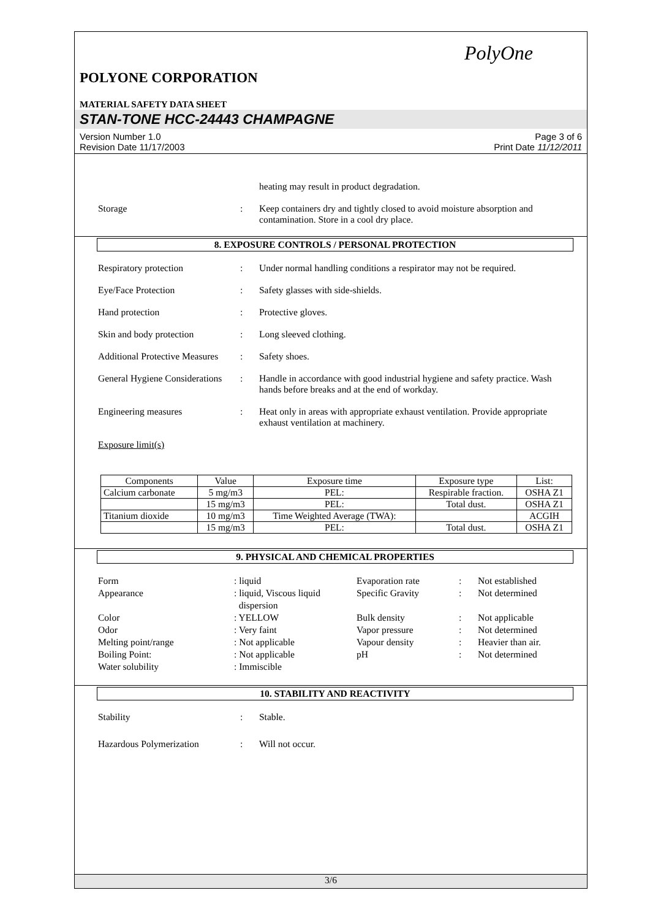PolyOne
POLYONE CORPORATION
MATERIAL SAFETY DATA SHEET
STAN-TONE HCC-24443 CHAMPAGNE
Version Number 1.0
Revision Date 11/17/2003
Page 3 of 6
Print Date 11/12/2011
heating may result in product degradation.
Storage : Keep containers dry and tightly closed to avoid moisture absorption and contamination. Store in a cool dry place.
8. EXPOSURE CONTROLS / PERSONAL PROTECTION
Respiratory protection : Under normal handling conditions a respirator may not be required.
Eye/Face Protection : Safety glasses with side-shields.
Hand protection : Protective gloves.
Skin and body protection : Long sleeved clothing.
Additional Protective Measures
: Safety shoes.
General Hygiene Considerations
: Handle in accordance with good industrial hygiene and safety practice. Wash hands before breaks and at the end of workday.
Engineering measures : Heat only in areas with appropriate exhaust ventilation. Provide appropriate exhaust ventilation at machinery.
Exposure limit(s)
| Components | Value | Exposure time | Exposure type | List: |
| --- | --- | --- | --- | --- |
| Calcium carbonate | 5 mg/m3 | PEL: | Respirable fraction. | OSHA Z1 |
| | 15 mg/m3 | PEL: | Total dust. | OSHA Z1 |
| Titanium dioxide | 10 mg/m3 | Time Weighted Average (TWA): | | ACGIH |
| | 15 mg/m3 | PEL: | Total dust. | OSHA Z1 |
9. PHYSICAL AND CHEMICAL PROPERTIES
Form
: liquid
Evaporation rate
:
Not established
Appearance
: liquid, Viscous liquid
dispersion
Specific Gravity
:
Not determined
Color
: YELLOW
Bulk density
:
Not applicable
Odor
: Very faint
Vapor pressure
:
Not determined
Melting point/range
: Not applicable
Vapour density
:
Heavier than air.
Boiling Point:
: Not applicable
pH
:
Not determined
Water solubility
: Immiscible
10. STABILITY AND REACTIVITY
Stability : Stable.
Hazardous Polymerization : Will not occur.
3/6